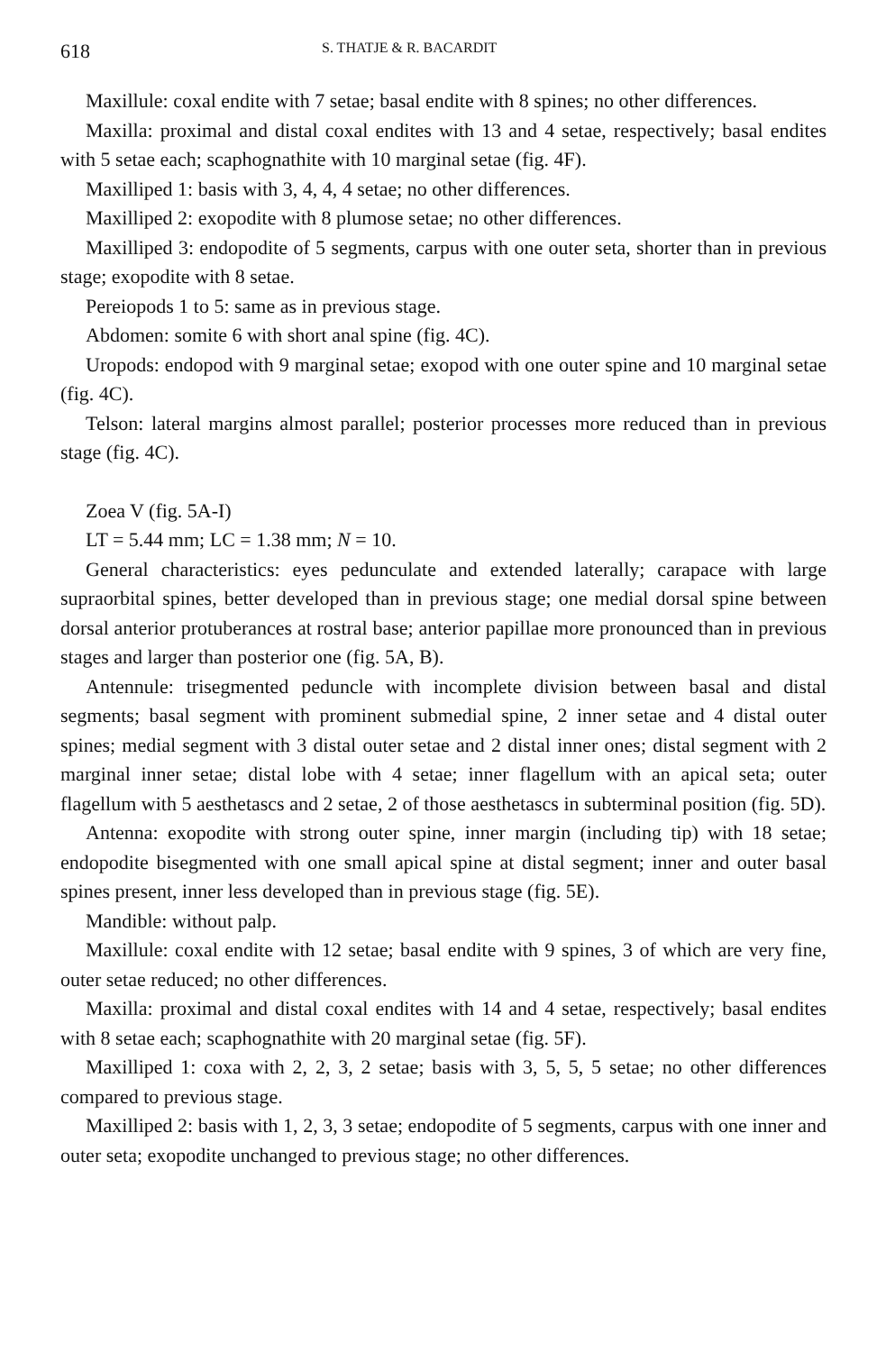618 S. THATJE & R. BACARDIT
Maxillule: coxal endite with 7 setae; basal endite with 8 spines; no other differences.
Maxilla: proximal and distal coxal endites with 13 and 4 setae, respectively; basal endites with 5 setae each; scaphognathite with 10 marginal setae (fig. 4F).
Maxilliped 1: basis with 3, 4, 4, 4 setae; no other differences.
Maxilliped 2: exopodite with 8 plumose setae; no other differences.
Maxilliped 3: endopodite of 5 segments, carpus with one outer seta, shorter than in previous stage; exopodite with 8 setae.
Pereiopods 1 to 5: same as in previous stage.
Abdomen: somite 6 with short anal spine (fig. 4C).
Uropods: endopod with 9 marginal setae; exopod with one outer spine and 10 marginal setae (fig. 4C).
Telson: lateral margins almost parallel; posterior processes more reduced than in previous stage (fig. 4C).
Zoea V (fig. 5A-I)
LT = 5.44 mm; LC = 1.38 mm; N = 10.
General characteristics: eyes pedunculate and extended laterally; carapace with large supraorbital spines, better developed than in previous stage; one medial dorsal spine between dorsal anterior protuberances at rostral base; anterior papillae more pronounced than in previous stages and larger than posterior one (fig. 5A, B).
Antennule: trisegmented peduncle with incomplete division between basal and distal segments; basal segment with prominent submedial spine, 2 inner setae and 4 distal outer spines; medial segment with 3 distal outer setae and 2 distal inner ones; distal segment with 2 marginal inner setae; distal lobe with 4 setae; inner flagellum with an apical seta; outer flagellum with 5 aesthetascs and 2 setae, 2 of those aesthetascs in subterminal position (fig. 5D).
Antenna: exopodite with strong outer spine, inner margin (including tip) with 18 setae; endopodite bisegmented with one small apical spine at distal segment; inner and outer basal spines present, inner less developed than in previous stage (fig. 5E).
Mandible: without palp.
Maxillule: coxal endite with 12 setae; basal endite with 9 spines, 3 of which are very fine, outer setae reduced; no other differences.
Maxilla: proximal and distal coxal endites with 14 and 4 setae, respectively; basal endites with 8 setae each; scaphognathite with 20 marginal setae (fig. 5F).
Maxilliped 1: coxa with 2, 2, 3, 2 setae; basis with 3, 5, 5, 5 setae; no other differences compared to previous stage.
Maxilliped 2: basis with 1, 2, 3, 3 setae; endopodite of 5 segments, carpus with one inner and outer seta; exopodite unchanged to previous stage; no other differences.